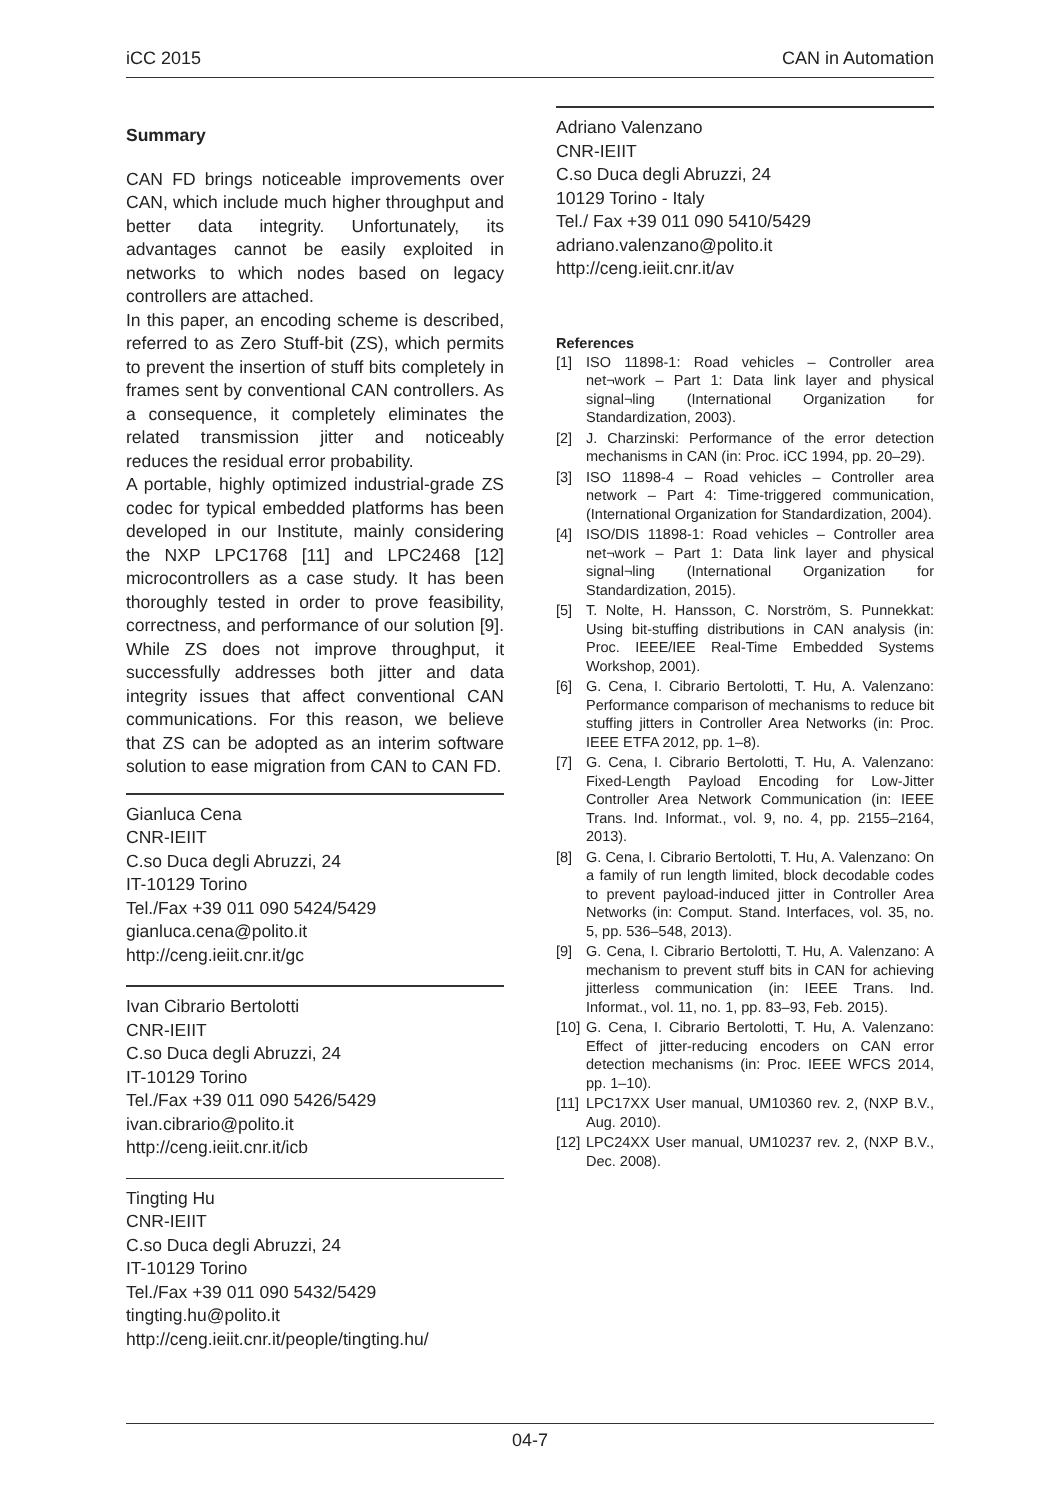iCC 2015 CAN in Automation
Summary
CAN FD brings noticeable improvements over CAN, which include much higher throughput and better data integrity. Unfortunately, its advantages cannot be easily exploited in networks to which nodes based on legacy controllers are attached.
In this paper, an encoding scheme is described, referred to as Zero Stuff-bit (ZS), which permits to prevent the insertion of stuff bits completely in frames sent by conventional CAN controllers. As a consequence, it completely eliminates the related transmission jitter and noticeably reduces the residual error probability.
A portable, highly optimized industrial-grade ZS codec for typical embedded platforms has been developed in our Institute, mainly considering the NXP LPC1768 [11] and LPC2468 [12] microcontrollers as a case study. It has been thoroughly tested in order to prove feasibility, correctness, and performance of our solution [9]. While ZS does not improve throughput, it successfully addresses both jitter and data integrity issues that affect conventional CAN communications. For this reason, we believe that ZS can be adopted as an interim software solution to ease migration from CAN to CAN FD.
Gianluca Cena
CNR-IEIIT
C.so Duca degli Abruzzi, 24
IT-10129 Torino
Tel./Fax +39 011 090 5424/5429
gianluca.cena@polito.it
http://ceng.ieiit.cnr.it/gc
Ivan Cibrario Bertolotti
CNR-IEIIT
C.so Duca degli Abruzzi, 24
IT-10129 Torino
Tel./Fax +39 011 090 5426/5429
ivan.cibrario@polito.it
http://ceng.ieiit.cnr.it/icb
Tingting Hu
CNR-IEIIT
C.so Duca degli Abruzzi, 24
IT-10129 Torino
Tel./Fax +39 011 090 5432/5429
tingting.hu@polito.it
http://ceng.ieiit.cnr.it/people/tingting.hu/
Adriano Valenzano
CNR-IEIIT
C.so Duca degli Abruzzi, 24
10129 Torino - Italy
Tel./ Fax +39 011 090 5410/5429
adriano.valenzano@polito.it
http://ceng.ieiit.cnr.it/av
References
[1] ISO 11898-1: Road vehicles – Controller area net¬work – Part 1: Data link layer and physical signal¬ling (International Organization for Standardization, 2003).
[2] J. Charzinski: Performance of the error detection mechanisms in CAN (in: Proc. iCC 1994, pp. 20–29).
[3] ISO 11898-4 – Road vehicles – Controller area network – Part 4: Time-triggered communication, (International Organization for Standardization, 2004).
[4] ISO/DIS 11898-1: Road vehicles – Controller area net¬work – Part 1: Data link layer and physical signal¬ling (International Organization for Standardization, 2015).
[5] T. Nolte, H. Hansson, C. Norström, S. Punnekkat: Using bit-stuffing distributions in CAN analysis (in: Proc. IEEE/IEE Real-Time Embedded Systems Workshop, 2001).
[6] G. Cena, I. Cibrario Bertolotti, T. Hu, A. Valenzano: Performance comparison of mechanisms to reduce bit stuffing jitters in Controller Area Networks (in: Proc. IEEE ETFA 2012, pp. 1–8).
[7] G. Cena, I. Cibrario Bertolotti, T. Hu, A. Valenzano: Fixed-Length Payload Encoding for Low-Jitter Controller Area Network Communication (in: IEEE Trans. Ind. Informat., vol. 9, no. 4, pp. 2155–2164, 2013).
[8] G. Cena, I. Cibrario Bertolotti, T. Hu, A. Valenzano: On a family of run length limited, block decodable codes to prevent payload-induced jitter in Controller Area Networks (in: Comput. Stand. Interfaces, vol. 35, no. 5, pp. 536–548, 2013).
[9] G. Cena, I. Cibrario Bertolotti, T. Hu, A. Valenzano: A mechanism to prevent stuff bits in CAN for achieving jitterless communication (in: IEEE Trans. Ind. Informat., vol. 11, no. 1, pp. 83–93, Feb. 2015).
[10]
G. Cena, I. Cibrario Bertolotti, T. Hu, A. Valenzano: Effect of jitter-reducing encoders on CAN error detection mechanisms (in: Proc. IEEE WFCS 2014, pp. 1–10).
[11]
LPC17XX User manual, UM10360 rev. 2, (NXP B.V., Aug. 2010).
[12]
LPC24XX User manual, UM10237 rev. 2, (NXP B.V., Dec. 2008).
04-7